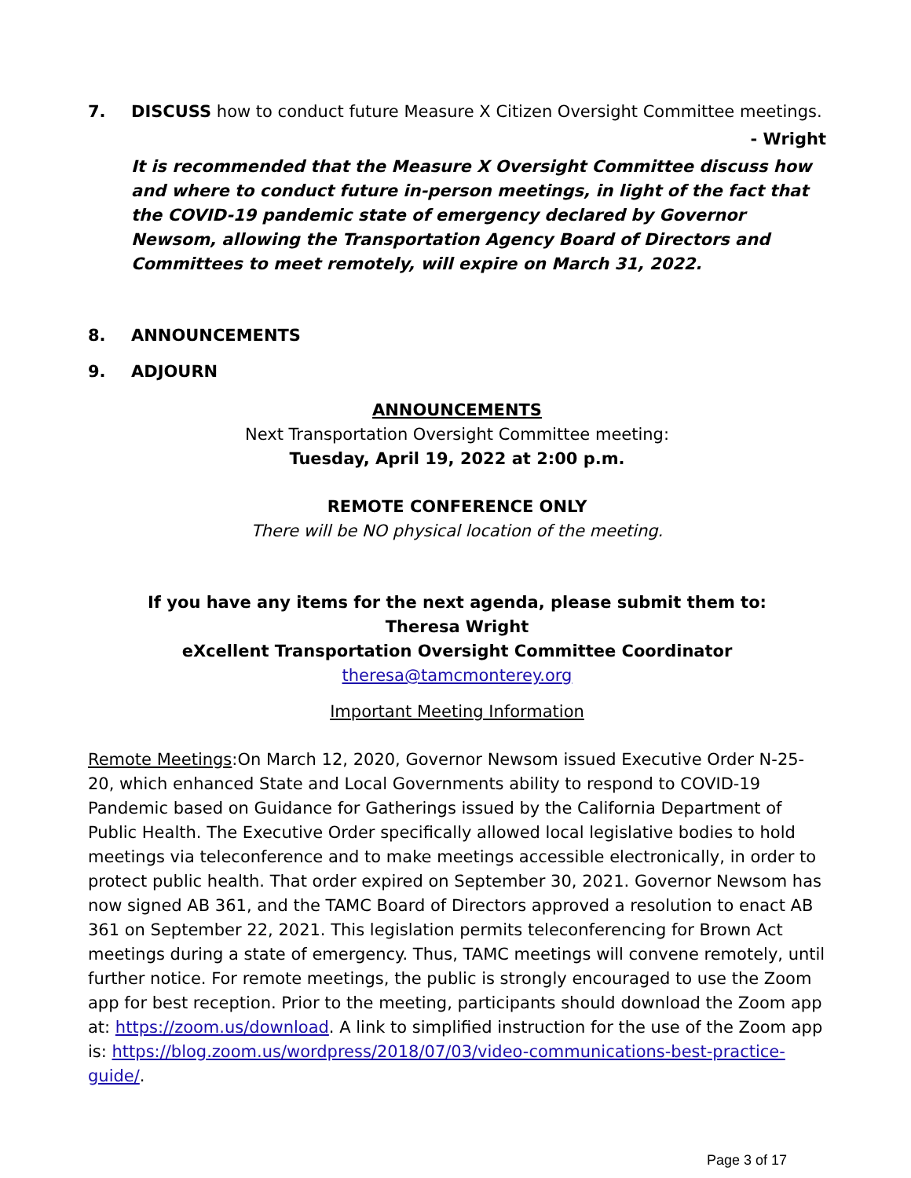7. DISCUSS how to conduct future Measure X Citizen Oversight Committee meetings.
- Wright
It is recommended that the Measure X Oversight Committee discuss how and where to conduct future in-person meetings, in light of the fact that the COVID-19 pandemic state of emergency declared by Governor Newsom, allowing the Transportation Agency Board of Directors and Committees to meet remotely, will expire on March 31, 2022.
8. ANNOUNCEMENTS
9. ADJOURN
ANNOUNCEMENTS
Next Transportation Oversight Committee meeting:
Tuesday, April 19, 2022 at 2:00 p.m.
REMOTE CONFERENCE ONLY
There will be NO physical location of the meeting.
If you have any items for the next agenda, please submit them to:
Theresa Wright
eXcellent Transportation Oversight Committee Coordinator
theresa@tamcmonterey.org
Important Meeting Information
Remote Meetings:On March 12, 2020, Governor Newsom issued Executive Order N-25-20, which enhanced State and Local Governments ability to respond to COVID-19 Pandemic based on Guidance for Gatherings issued by the California Department of Public Health. The Executive Order specifically allowed local legislative bodies to hold meetings via teleconference and to make meetings accessible electronically, in order to protect public health. That order expired on September 30, 2021. Governor Newsom has now signed AB 361, and the TAMC Board of Directors approved a resolution to enact AB 361 on September 22, 2021. This legislation permits teleconferencing for Brown Act meetings during a state of emergency. Thus, TAMC meetings will convene remotely, until further notice. For remote meetings, the public is strongly encouraged to use the Zoom app for best reception. Prior to the meeting, participants should download the Zoom app at: https://zoom.us/download. A link to simplified instruction for the use of the Zoom app is: https://blog.zoom.us/wordpress/2018/07/03/video-communications-best-practice-guide/.
Page 3 of 17